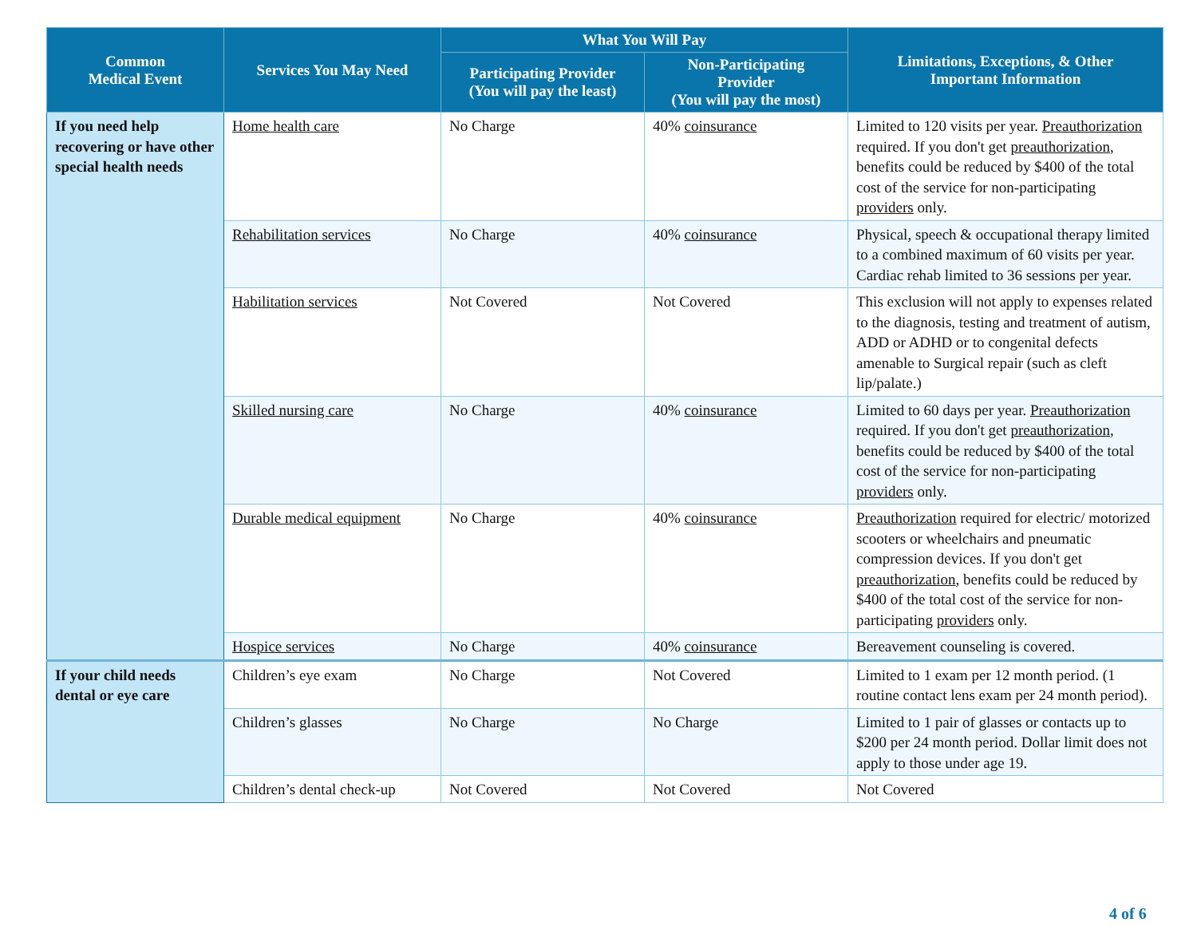| Common Medical Event | Services You May Need | What You Will Pay | | Limitations, Exceptions, & Other Important Information |
| --- | --- | --- | --- | --- |
| | | Participating Provider (You will pay the least) | Non-Participating Provider (You will pay the most) | |
| If you need help recovering or have other special health needs | Home health care | No Charge | 40% coinsurance | Limited to 120 visits per year. Preauthorization required. If you don't get preauthorization , benefits could be reduced by $400 of the total cost of the service for non-participating providers only. |
| | Rehabilitation services | No Charge | 40% coinsurance | Physical, speech & occupational therapy limited to a combined maximum of 60 visits per year. Cardiac rehab limited to 36 sessions per year. |
| | Habilitation services | Not Covered | Not Covered | This exclusion will not apply to expenses related to the diagnosis, testing and treatment of autism, ADD or ADHD or to congenital defects amenable to Surgical repair (such as cleft lip/palate.) |
| | Skilled nursing care | No Charge | 40% coinsurance | Limited to 60 days per year. Preauthorization required. If you don't get preauthorization , benefits could be reduced by $400 of the total cost of the service for non-participating providers only. |
| | Durable medical equipment | No Charge | 40% coinsurance | Preauthorization required for electric/ motorized scooters or wheelchairs and pneumatic compression devices. If you don't get preauthorization , benefits could be reduced by $400 of the total cost of the service for non-participating providers only. |
| | Hospice services | No Charge | 40% coinsurance | Bereavement counseling is covered. |
| If your child needs dental or eye care | Children’s eye exam | No Charge | Not Covered | Limited to 1 exam per 12 month period. (1 routine contact lens exam per 24 month period). |
| | Children’s glasses | No Charge | No Charge | Limited to 1 pair of glasses or contacts up to $200 per 24 month period. Dollar limit does not apply to those under age 19. |
| | Children’s dental check-up | Not Covered | Not Covered | Not Covered |
4 of 6